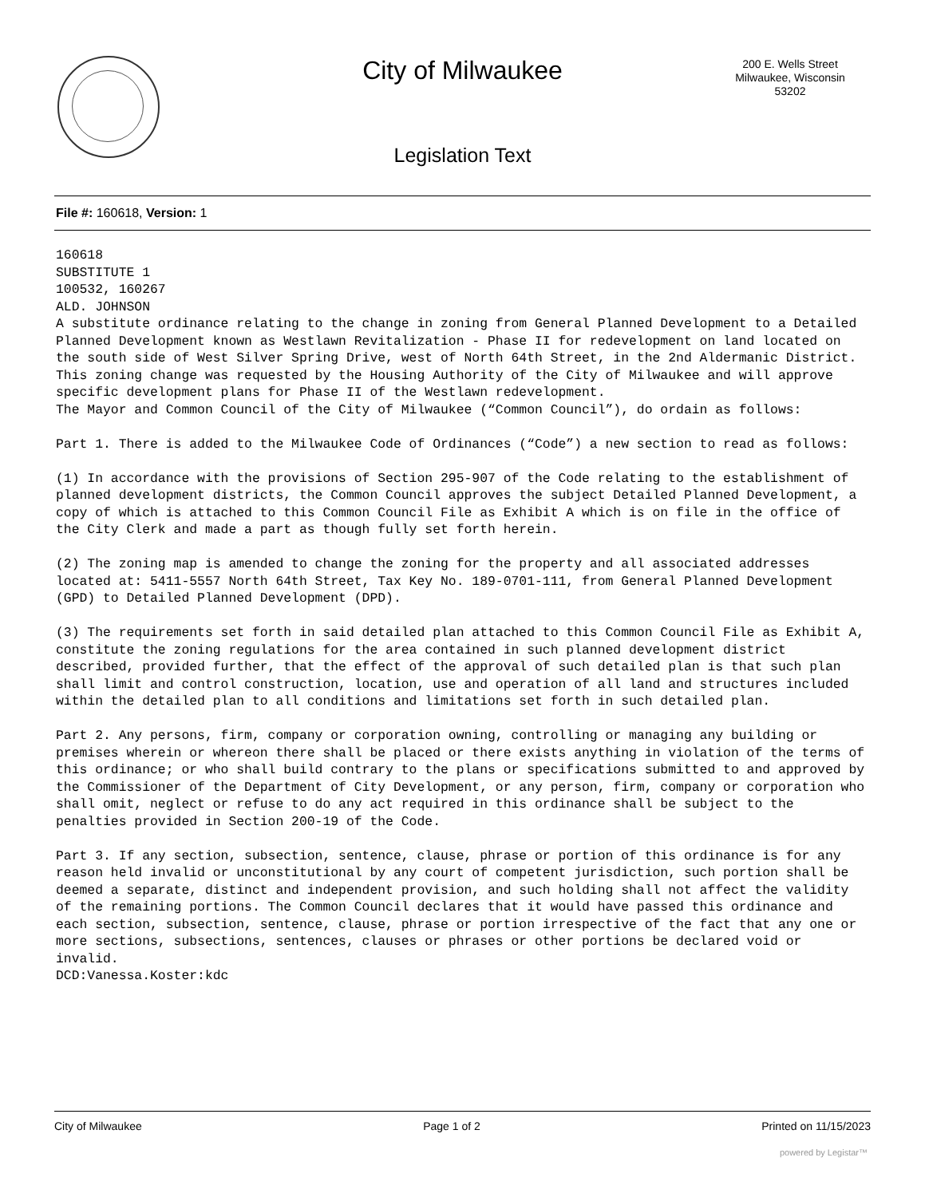City of Milwaukee
200 E. Wells Street
Milwaukee, Wisconsin
53202
Legislation Text
File #: 160618, Version: 1
160618
SUBSTITUTE 1
100532, 160267
ALD. JOHNSON
A substitute ordinance relating to the change in zoning from General Planned Development to a Detailed Planned Development known as Westlawn Revitalization - Phase II for redevelopment on land located on the south side of West Silver Spring Drive, west of North 64th Street, in the 2nd Aldermanic District.
This zoning change was requested by the Housing Authority of the City of Milwaukee and will approve specific development plans for Phase II of the Westlawn redevelopment.
The Mayor and Common Council of the City of Milwaukee (“Common Council”), do ordain as follows:

Part 1. There is added to the Milwaukee Code of Ordinances (“Code”) a new section to read as follows:

(1) In accordance with the provisions of Section 295-907 of the Code relating to the establishment of planned development districts, the Common Council approves the subject Detailed Planned Development, a copy of which is attached to this Common Council File as Exhibit A which is on file in the office of the City Clerk and made a part as though fully set forth herein.

(2) The zoning map is amended to change the zoning for the property and all associated addresses located at: 5411-5557 North 64th Street, Tax Key No. 189-0701-111, from General Planned Development (GPD) to Detailed Planned Development (DPD).

(3) The requirements set forth in said detailed plan attached to this Common Council File as Exhibit A, constitute the zoning regulations for the area contained in such planned development district described, provided further, that the effect of the approval of such detailed plan is that such plan shall limit and control construction, location, use and operation of all land and structures included within the detailed plan to all conditions and limitations set forth in such detailed plan.

Part 2. Any persons, firm, company or corporation owning, controlling or managing any building or premises wherein or whereon there shall be placed or there exists anything in violation of the terms of this ordinance; or who shall build contrary to the plans or specifications submitted to and approved by the Commissioner of the Department of City Development, or any person, firm, company or corporation who shall omit, neglect or refuse to do any act required in this ordinance shall be subject to the penalties provided in Section 200-19 of the Code.

Part 3. If any section, subsection, sentence, clause, phrase or portion of this ordinance is for any reason held invalid or unconstitutional by any court of competent jurisdiction, such portion shall be deemed a separate, distinct and independent provision, and such holding shall not affect the validity of the remaining portions. The Common Council declares that it would have passed this ordinance and each section, subsection, sentence, clause, phrase or portion irrespective of the fact that any one or more sections, subsections, sentences, clauses or phrases or other portions be declared void or invalid.
DCD:Vanessa.Koster:kdc
City of Milwaukee Page 1 of 2 Printed on 11/15/2023
powered by Legistar™